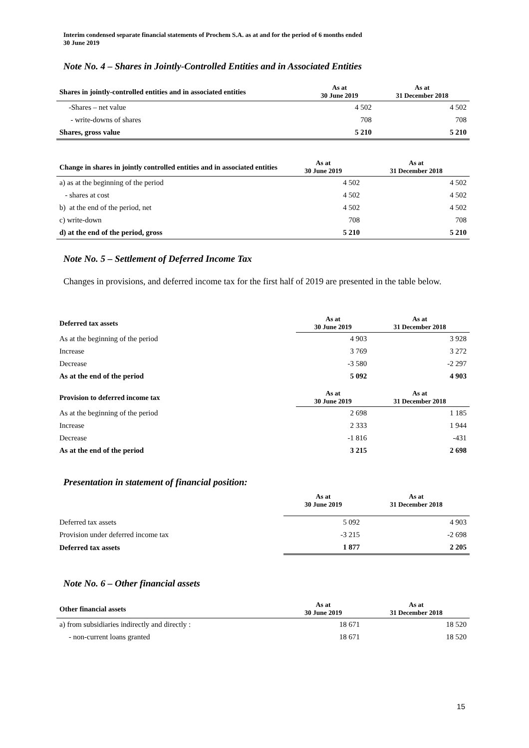Interim condensed separate financial statements of Prochem S.A. as at and for the period of 6 months ended
30 June 2019
Note No. 4 – Shares in Jointly-Controlled Entities and in Associated Entities
| Shares in jointly-controlled entities and in associated entities | As at 30 June 2019 | As at 31 December 2018 |
| --- | --- | --- |
| -Shares – net value | 4 502 | 4 502 |
| - write-downs of shares | 708 | 708 |
| Shares, gross value | 5 210 | 5 210 |
| Change in shares in jointly controlled entities and in associated entities | As at 30 June 2019 | As at 31 December 2018 |
| --- | --- | --- |
| a) as at the beginning of the period | 4 502 | 4 502 |
| - shares at cost | 4 502 | 4 502 |
| b) at the end of the period, net | 4 502 | 4 502 |
| c) write-down | 708 | 708 |
| d) at the end of the period, gross | 5 210 | 5 210 |
Note No. 5 – Settlement of Deferred Income Tax
Changes in provisions, and deferred income tax for the first half of 2019 are presented in the table below.
| Deferred tax assets | As at 30 June 2019 | As at 31 December 2018 |
| --- | --- | --- |
| As at the beginning of the period | 4 903 | 3 928 |
| Increase | 3 769 | 3 272 |
| Decrease | -3 580 | -2 297 |
| As at the end of the period | 5 092 | 4 903 |
| Provision to deferred income tax | As at 30 June 2019 | As at 31 December 2018 |
| As at the beginning of the period | 2 698 | 1 185 |
| Increase | 2 333 | 1 944 |
| Decrease | -1 816 | -431 |
| As at the end of the period | 3 215 | 2 698 |
Presentation in statement of financial position:
| | As at 30 June 2019 | As at 31 December 2018 |
| --- | --- | --- |
| Deferred tax assets | 5 092 | 4 903 |
| Provision under deferred income tax | -3 215 | -2 698 |
| Deferred tax assets | 1 877 | 2 205 |
Note No. 6 – Other financial assets
| Other financial assets | As at 30 June 2019 | As at 31 December 2018 |
| --- | --- | --- |
| a) from subsidiaries indirectly and directly : | 18 671 | 18 520 |
| - non-current loans granted | 18 671 | 18 520 |
15